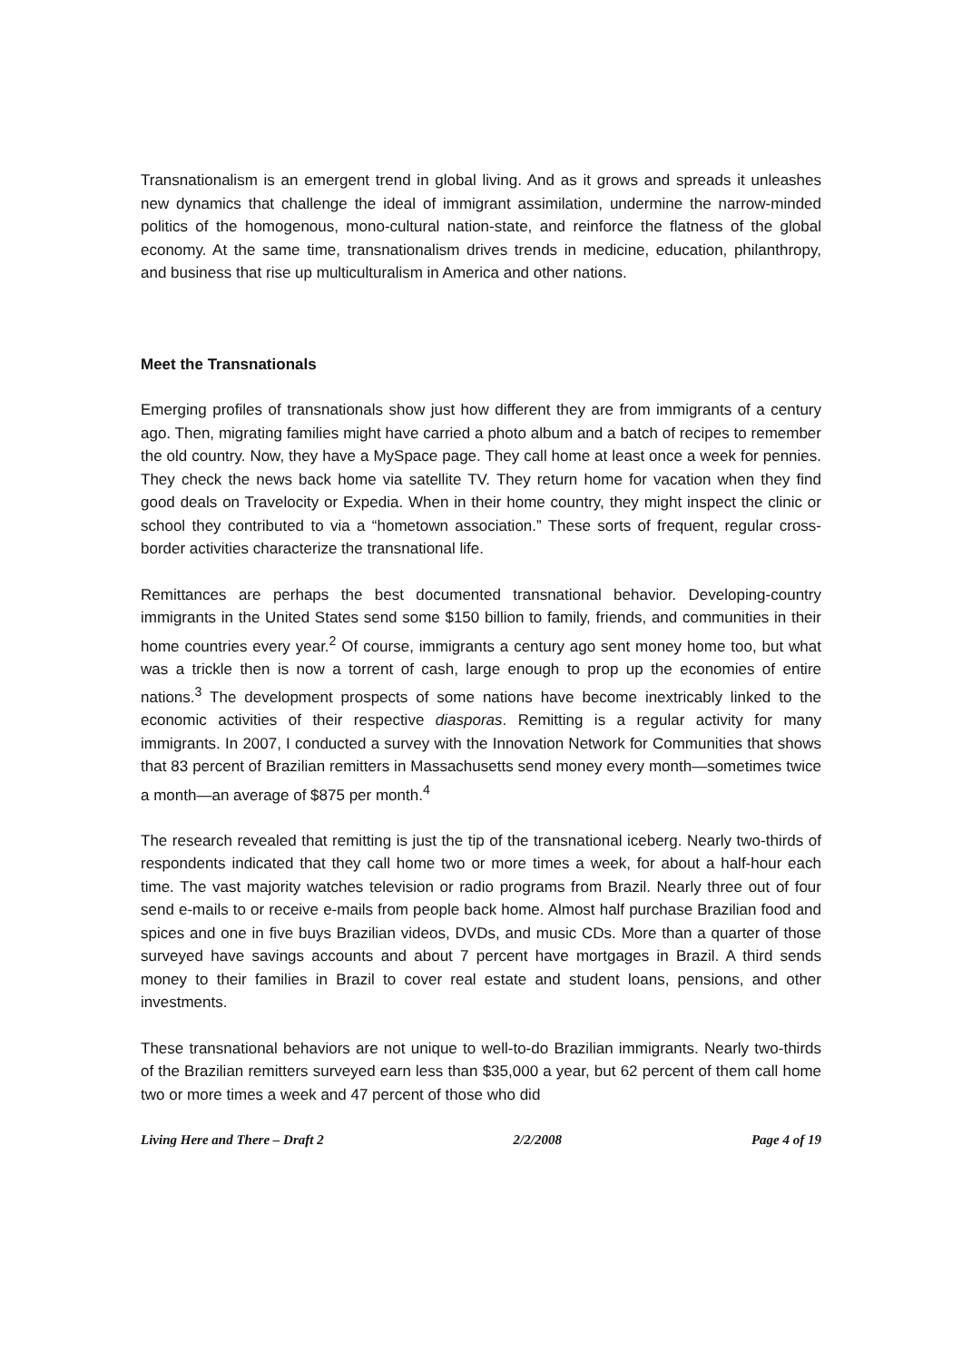Transnationalism is an emergent trend in global living. And as it grows and spreads it unleashes new dynamics that challenge the ideal of immigrant assimilation, undermine the narrow-minded politics of the homogenous, mono-cultural nation-state, and reinforce the flatness of the global economy. At the same time, transnationalism drives trends in medicine, education, philanthropy, and business that rise up multiculturalism in America and other nations.
Meet the Transnationals
Emerging profiles of transnationals show just how different they are from immigrants of a century ago. Then, migrating families might have carried a photo album and a batch of recipes to remember the old country. Now, they have a MySpace page. They call home at least once a week for pennies. They check the news back home via satellite TV. They return home for vacation when they find good deals on Travelocity or Expedia. When in their home country, they might inspect the clinic or school they contributed to via a “hometown association.” These sorts of frequent, regular cross-border activities characterize the transnational life.
Remittances are perhaps the best documented transnational behavior. Developing-country immigrants in the United States send some $150 billion to family, friends, and communities in their home countries every year.<sup>2</sup> Of course, immigrants a century ago sent money home too, but what was a trickle then is now a torrent of cash, large enough to prop up the economies of entire nations.<sup>3</sup> The development prospects of some nations have become inextricably linked to the economic activities of their respective diasporas. Remitting is a regular activity for many immigrants. In 2007, I conducted a survey with the Innovation Network for Communities that shows that 83 percent of Brazilian remitters in Massachusetts send money every month—sometimes twice a month—an average of $875 per month.<sup>4</sup>
The research revealed that remitting is just the tip of the transnational iceberg. Nearly two-thirds of respondents indicated that they call home two or more times a week, for about a half-hour each time. The vast majority watches television or radio programs from Brazil. Nearly three out of four send e-mails to or receive e-mails from people back home. Almost half purchase Brazilian food and spices and one in five buys Brazilian videos, DVDs, and music CDs. More than a quarter of those surveyed have savings accounts and about 7 percent have mortgages in Brazil. A third sends money to their families in Brazil to cover real estate and student loans, pensions, and other investments.
These transnational behaviors are not unique to well-to-do Brazilian immigrants. Nearly two-thirds of the Brazilian remitters surveyed earn less than $35,000 a year, but 62 percent of them call home two or more times a week and 47 percent of those who did
Living Here and There – Draft 2 2/2/2008 Page 4 of 19